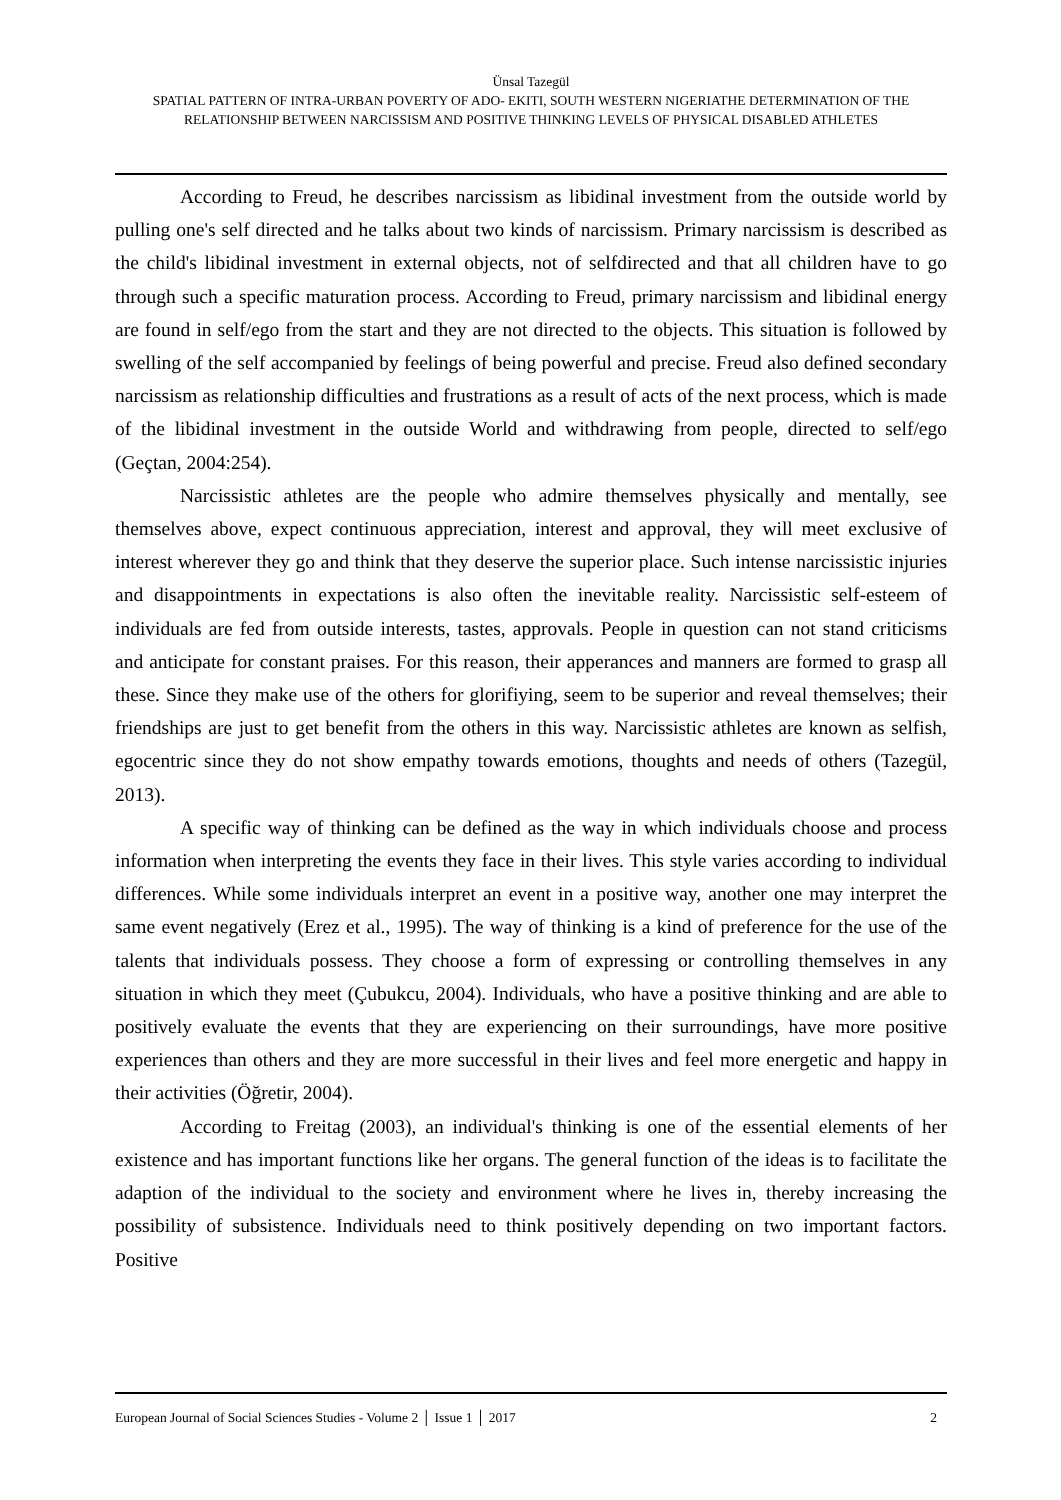Ünsal Tazegül
SPATIAL PATTERN OF INTRA-URBAN POVERTY OF ADO- EKITI, SOUTH WESTERN NIGERIATHE DETERMINATION OF THE RELATIONSHIP BETWEEN NARCISSISM AND POSITIVE THINKING LEVELS OF PHYSICAL DISABLED ATHLETES
According to Freud, he describes narcissism as libidinal investment from the outside world by pulling one's self directed and he talks about two kinds of narcissism. Primary narcissism is described as the child's libidinal investment in external objects, not of selfdirected and that all children have to go through such a specific maturation process. According to Freud, primary narcissism and libidinal energy are found in self/ego from the start and they are not directed to the objects. This situation is followed by swelling of the self accompanied by feelings of being powerful and precise. Freud also defined secondary narcissism as relationship difficulties and frustrations as a result of acts of the next process, which is made of the libidinal investment in the outside World and withdrawing from people, directed to self/ego (Geçtan, 2004:254).
Narcissistic athletes are the people who admire themselves physically and mentally, see themselves above, expect continuous appreciation, interest and approval, they will meet exclusive of interest wherever they go and think that they deserve the superior place. Such intense narcissistic injuries and disappointments in expectations is also often the inevitable reality. Narcissistic self-esteem of individuals are fed from outside interests, tastes, approvals. People in question can not stand criticisms and anticipate for constant praises. For this reason, their apperances and manners are formed to grasp all these. Since they make use of the others for glorifiying, seem to be superior and reveal themselves; their friendships are just to get benefit from the others in this way. Narcissistic athletes are known as selfish, egocentric since they do not show empathy towards emotions, thoughts and needs of others (Tazegül, 2013).
A specific way of thinking can be defined as the way in which individuals choose and process information when interpreting the events they face in their lives. This style varies according to individual differences. While some individuals interpret an event in a positive way, another one may interpret the same event negatively (Erez et al., 1995). The way of thinking is a kind of preference for the use of the talents that individuals possess. They choose a form of expressing or controlling themselves in any situation in which they meet (Çubukcu, 2004). Individuals, who have a positive thinking and are able to positively evaluate the events that they are experiencing on their surroundings, have more positive experiences than others and they are more successful in their lives and feel more energetic and happy in their activities (Öğretir, 2004).
According to Freitag (2003), an individual's thinking is one of the essential elements of her existence and has important functions like her organs. The general function of the ideas is to facilitate the adaption of the individual to the society and environment where he lives in, thereby increasing the possibility of subsistence. Individuals need to think positively depending on two important factors. Positive
European Journal of Social Sciences Studies - Volume 2 │ Issue 1 │ 2017 2